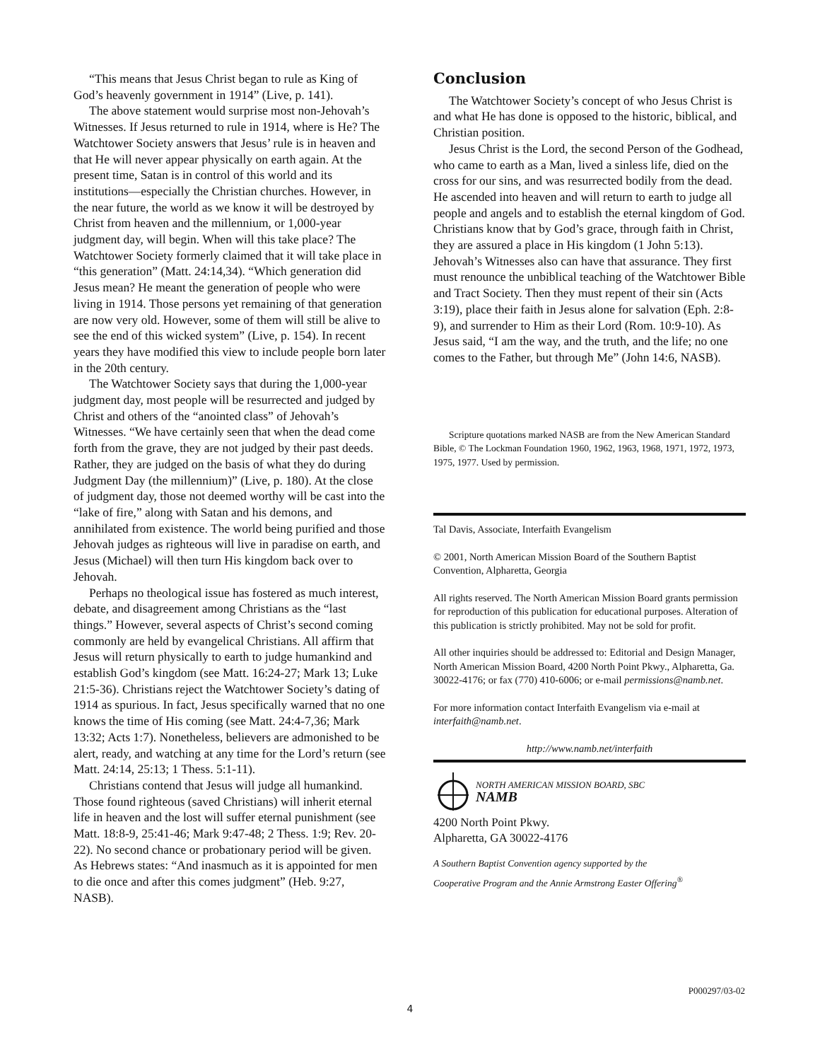“This means that Jesus Christ began to rule as King of God’s heavenly government in 1914” (Live, p. 141).
The above statement would surprise most non-Jehovah’s Witnesses. If Jesus returned to rule in 1914, where is He? The Watchtower Society answers that Jesus’ rule is in heaven and that He will never appear physically on earth again. At the present time, Satan is in control of this world and its institutions—especially the Christian churches. However, in the near future, the world as we know it will be destroyed by Christ from heaven and the millennium, or 1,000-year judgment day, will begin. When will this take place? The Watchtower Society formerly claimed that it will take place in “this generation” (Matt. 24:14,34). “Which generation did Jesus mean? He meant the generation of people who were living in 1914. Those persons yet remaining of that generation are now very old. However, some of them will still be alive to see the end of this wicked system” (Live, p. 154). In recent years they have modified this view to include people born later in the 20th century.
The Watchtower Society says that during the 1,000-year judgment day, most people will be resurrected and judged by Christ and others of the “anointed class” of Jehovah’s Witnesses. “We have certainly seen that when the dead come forth from the grave, they are not judged by their past deeds. Rather, they are judged on the basis of what they do during Judgment Day (the millennium)” (Live, p. 180). At the close of judgment day, those not deemed worthy will be cast into the “lake of fire,” along with Satan and his demons, and annihilated from existence. The world being purified and those Jehovah judges as righteous will live in paradise on earth, and Jesus (Michael) will then turn His kingdom back over to Jehovah.
Perhaps no theological issue has fostered as much interest, debate, and disagreement among Christians as the “last things.” However, several aspects of Christ’s second coming commonly are held by evangelical Christians. All affirm that Jesus will return physically to earth to judge humankind and establish God’s kingdom (see Matt. 16:24-27; Mark 13; Luke 21:5-36). Christians reject the Watchtower Society’s dating of 1914 as spurious. In fact, Jesus specifically warned that no one knows the time of His coming (see Matt. 24:4-7,36; Mark 13:32; Acts 1:7). Nonetheless, believers are admonished to be alert, ready, and watching at any time for the Lord’s return (see Matt. 24:14, 25:13; 1 Thess. 5:1-11).
Christians contend that Jesus will judge all humankind. Those found righteous (saved Christians) will inherit eternal life in heaven and the lost will suffer eternal punishment (see Matt. 18:8-9, 25:41-46; Mark 9:47-48; 2 Thess. 1:9; Rev. 20-22). No second chance or probationary period will be given. As Hebrews states: “And inasmuch as it is appointed for men to die once and after this comes judgment” (Heb. 9:27, NASB).
Conclusion
The Watchtower Society’s concept of who Jesus Christ is and what He has done is opposed to the historic, biblical, and Christian position.
Jesus Christ is the Lord, the second Person of the Godhead, who came to earth as a Man, lived a sinless life, died on the cross for our sins, and was resurrected bodily from the dead. He ascended into heaven and will return to earth to judge all people and angels and to establish the eternal kingdom of God. Christians know that by God’s grace, through faith in Christ, they are assured a place in His kingdom (1 John 5:13). Jehovah’s Witnesses also can have that assurance. They first must renounce the unbiblical teaching of the Watchtower Bible and Tract Society. Then they must repent of their sin (Acts 3:19), place their faith in Jesus alone for salvation (Eph. 2:8-9), and surrender to Him as their Lord (Rom. 10:9-10). As Jesus said, “I am the way, and the truth, and the life; no one comes to the Father, but through Me” (John 14:6, NASB).
Scripture quotations marked NASB are from the New American Standard Bible, © The Lockman Foundation 1960, 1962, 1963, 1968, 1971, 1972, 1973, 1975, 1977. Used by permission.
Tal Davis, Associate, Interfaith Evangelism
© 2001, North American Mission Board of the Southern Baptist Convention, Alpharetta, Georgia
All rights reserved. The North American Mission Board grants permission for reproduction of this publication for educational purposes. Alteration of this publication is strictly prohibited. May not be sold for profit.
All other inquiries should be addressed to: Editorial and Design Manager, North American Mission Board, 4200 North Point Pkwy., Alpharetta, Ga. 30022-4176; or fax (770) 410-6006; or e-mail permissions@namb.net.
For more information contact Interfaith Evangelism via e-mail at interfaith@namb.net.
http://www.namb.net/interfaith
NORTH AMERICAN MISSION BOARD, SBC
NAMB
4200 North Point Pkwy.
Alpharetta, GA 30022-4176
A Southern Baptist Convention agency supported by the
Cooperative Program and the Annie Armstrong Easter Offering<sup>®</sup>
P000297/03-02
4